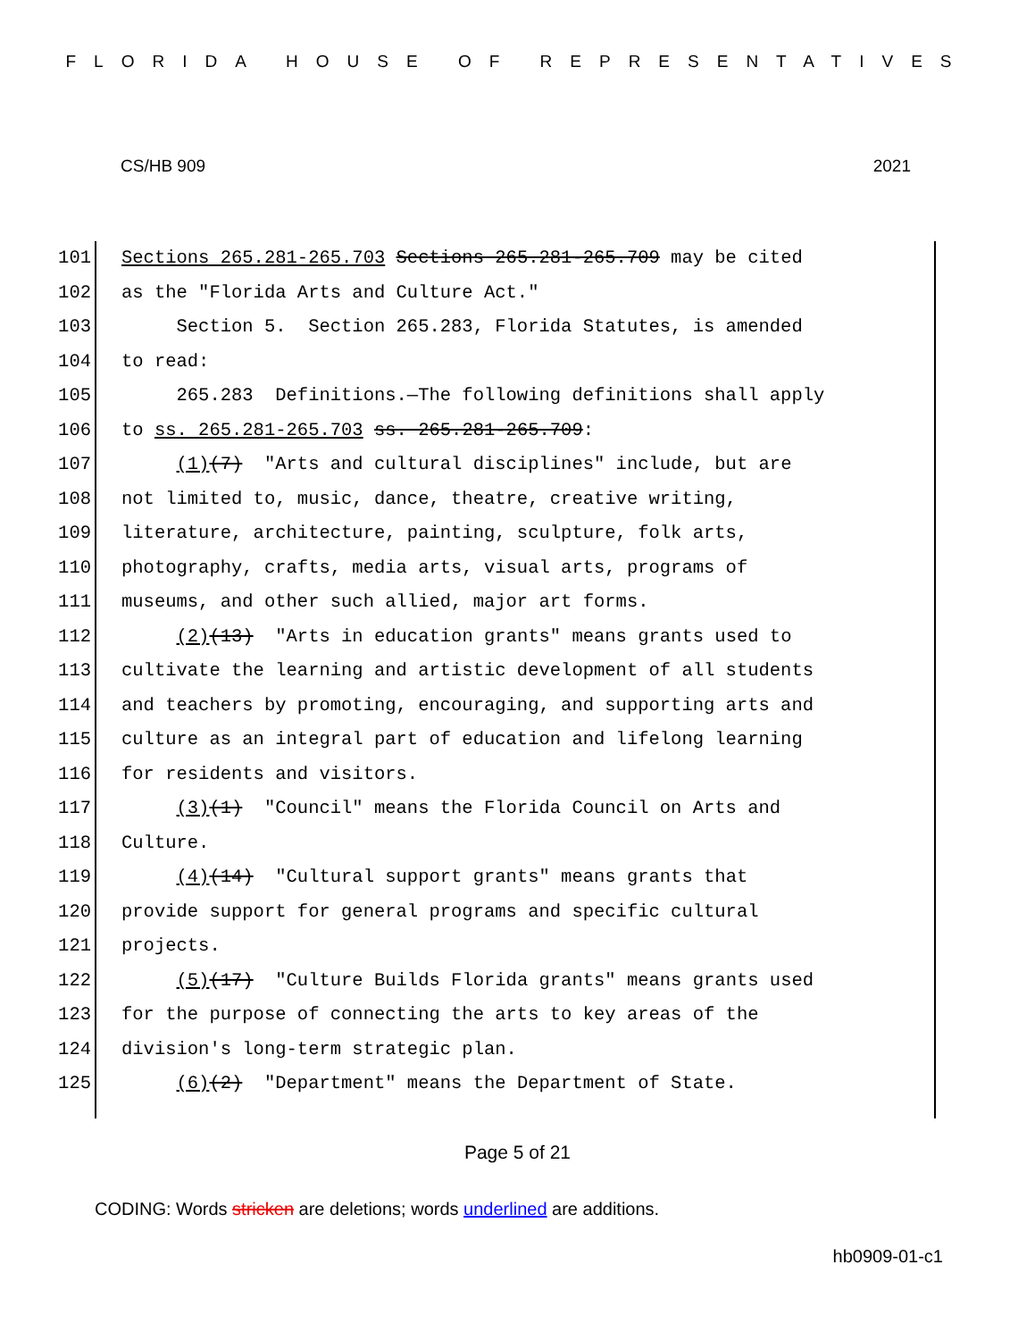FLORIDA HOUSE OF REPRESENTATIVES
CS/HB 909 2021
101 Sections 265.281-265.703 Sections 265.281-265.709 may be cited
102 as the "Florida Arts and Culture Act."
103 Section 5. Section 265.283, Florida Statutes, is amended
104 to read:
105 265.283 Definitions.—The following definitions shall apply
106 to ss. 265.281-265.703 ss. 265.281-265.709:
107 (1)(7) "Arts and cultural disciplines" include, but are
108 not limited to, music, dance, theatre, creative writing,
109 literature, architecture, painting, sculpture, folk arts,
110 photography, crafts, media arts, visual arts, programs of
111 museums, and other such allied, major art forms.
112 (2)(13) "Arts in education grants" means grants used to
113 cultivate the learning and artistic development of all students
114 and teachers by promoting, encouraging, and supporting arts and
115 culture as an integral part of education and lifelong learning
116 for residents and visitors.
117 (3)(1) "Council" means the Florida Council on Arts and
118 Culture.
119 (4)(14) "Cultural support grants" means grants that
120 provide support for general programs and specific cultural
121 projects.
122 (5)(17) "Culture Builds Florida grants" means grants used
123 for the purpose of connecting the arts to key areas of the
124 division's long-term strategic plan.
125 (6)(2) "Department" means the Department of State.
Page 5 of 21
CODING: Words stricken are deletions; words underlined are additions.
hb0909-01-c1